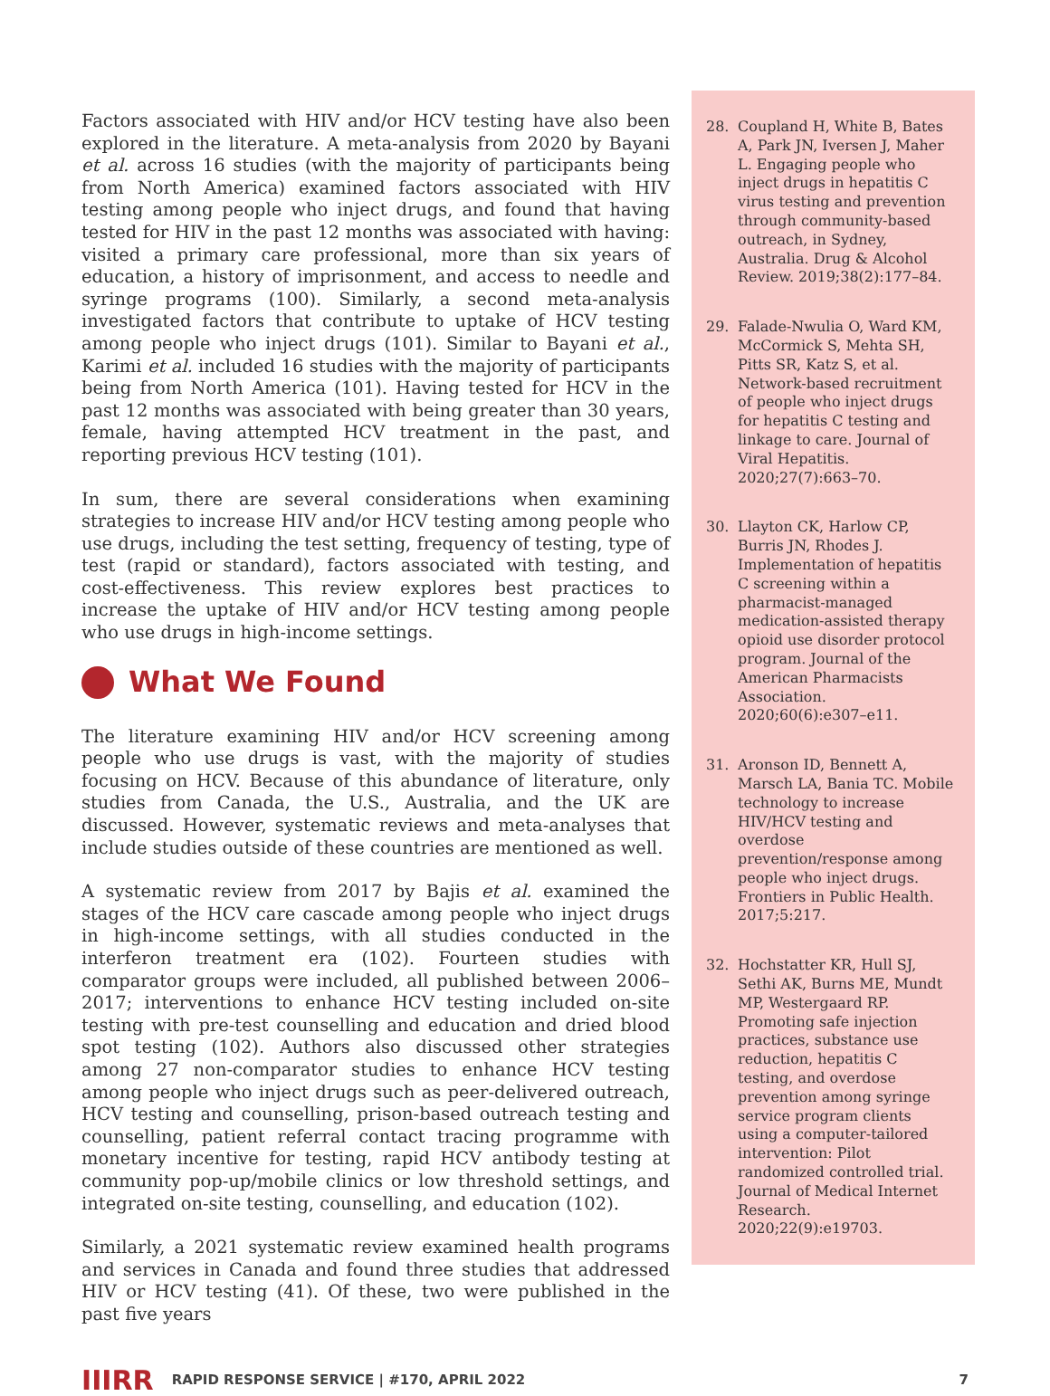Factors associated with HIV and/or HCV testing have also been explored in the literature. A meta-analysis from 2020 by Bayani et al. across 16 studies (with the majority of participants being from North America) examined factors associated with HIV testing among people who inject drugs, and found that having tested for HIV in the past 12 months was associated with having: visited a primary care professional, more than six years of education, a history of imprisonment, and access to needle and syringe programs (100). Similarly, a second meta-analysis investigated factors that contribute to uptake of HCV testing among people who inject drugs (101). Similar to Bayani et al., Karimi et al. included 16 studies with the majority of participants being from North America (101). Having tested for HCV in the past 12 months was associated with being greater than 30 years, female, having attempted HCV treatment in the past, and reporting previous HCV testing (101).
In sum, there are several considerations when examining strategies to increase HIV and/or HCV testing among people who use drugs, including the test setting, frequency of testing, type of test (rapid or standard), factors associated with testing, and cost-effectiveness. This review explores best practices to increase the uptake of HIV and/or HCV testing among people who use drugs in high-income settings.
What We Found
The literature examining HIV and/or HCV screening among people who use drugs is vast, with the majority of studies focusing on HCV. Because of this abundance of literature, only studies from Canada, the U.S., Australia, and the UK are discussed. However, systematic reviews and meta-analyses that include studies outside of these countries are mentioned as well.
A systematic review from 2017 by Bajis et al. examined the stages of the HCV care cascade among people who inject drugs in high-income settings, with all studies conducted in the interferon treatment era (102). Fourteen studies with comparator groups were included, all published between 2006–2017; interventions to enhance HCV testing included on-site testing with pre-test counselling and education and dried blood spot testing (102). Authors also discussed other strategies among 27 non-comparator studies to enhance HCV testing among people who inject drugs such as peer-delivered outreach, HCV testing and counselling, prison-based outreach testing and counselling, patient referral contact tracing programme with monetary incentive for testing, rapid HCV antibody testing at community pop-up/mobile clinics or low threshold settings, and integrated on-site testing, counselling, and education (102).
Similarly, a 2021 systematic review examined health programs and services in Canada and found three studies that addressed HIV or HCV testing (41). Of these, two were published in the past five years
28. Coupland H, White B, Bates A, Park JN, Iversen J, Maher L. Engaging people who inject drugs in hepatitis C virus testing and prevention through community-based outreach, in Sydney, Australia. Drug & Alcohol Review. 2019;38(2):177–84.
29. Falade-Nwulia O, Ward KM, McCormick S, Mehta SH, Pitts SR, Katz S, et al. Network-based recruitment of people who inject drugs for hepatitis C testing and linkage to care. Journal of Viral Hepatitis. 2020;27(7):663–70.
30. Llayton CK, Harlow CP, Burris JN, Rhodes J. Implementation of hepatitis C screening within a pharmacist-managed medication-assisted therapy opioid use disorder protocol program. Journal of the American Pharmacists Association. 2020;60(6):e307–e11.
31. Aronson ID, Bennett A, Marsch LA, Bania TC. Mobile technology to increase HIV/HCV testing and overdose prevention/response among people who inject drugs. Frontiers in Public Health. 2017;5:217.
32. Hochstatter KR, Hull SJ, Sethi AK, Burns ME, Mundt MP, Westergaard RP. Promoting safe injection practices, substance use reduction, hepatitis C testing, and overdose prevention among syringe service program clients using a computer-tailored intervention: Pilot randomized controlled trial. Journal of Medical Internet Research. 2020;22(9):e19703.
IIIRR RAPID RESPONSE SERVICE | #170, APRIL 2022 7